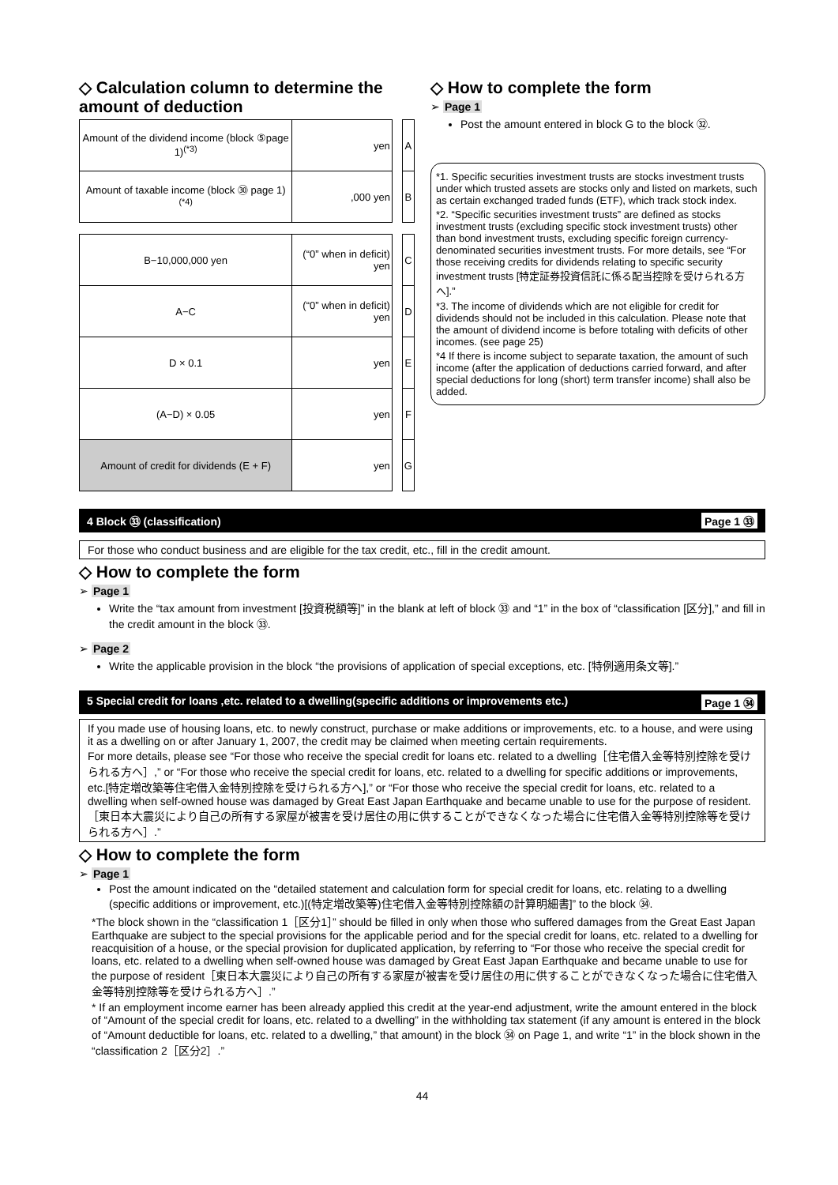◇ Calculation column to determine the amount of deduction
| Amount of the dividend income (block ⑤page 1)<sup>(*3)</sup> | yen | | A |
| Amount of taxable income (block ㉚ page 1)<sup>(*4)</sup> | ,000 yen | | B |
| B−10,000,000 yen | (“0” when in deficit) yen | | C |
| A−C | (“0” when in deficit) yen | | D |
| D × 0.1 | yen | | E |
| (A−D) × 0.05 | yen | | F |
| Amount of credit for dividends (E + F) | yen | | G |
◇ How to complete the form
➢ Page 1
Post the amount entered in block G to the block ㉜.
*1. Specific securities investment trusts are stocks investment trusts under which trusted assets are stocks only and listed on markets, such as certain exchanged traded funds (ETF), which track stock index.
*2. “Specific securities investment trusts” are defined as stocks investment trusts (excluding specific stock investment trusts) other than bond investment trusts, excluding specific foreign currency-denominated securities investment trusts. For more details, see “For those receiving credits for dividends relating to specific security investment trusts [特定証券投資信託に係る配当控除を受けられる方へ].”
*3. The income of dividends which are not eligible for credit for dividends should not be included in this calculation. Please note that the amount of dividend income is before totaling with deficits of other incomes. (see page 25)
*4 If there is income subject to separate taxation, the amount of such income (after the application of deductions carried forward, and after special deductions for long (short) term transfer income) shall also be added.
4 Block ㉝ (classification) Page 1 ㉝
For those who conduct business and are eligible for the tax credit, etc., fill in the credit amount.
◇ How to complete the form
➢ Page 1
Write the “tax amount from investment [投資税額等]” in the blank at left of block ㉝ and “1” in the box of “classification [区分],” and fill in the credit amount in the block ㉝.
➢ Page 2
Write the applicable provision in the block “the provisions of application of special exceptions, etc. [特例適用条文等].”
5 Special credit for loans ,etc. related to a dwelling(specific additions or improvements etc.) Page 1 ㉞
If you made use of housing loans, etc. to newly construct, purchase or make additions or improvements, etc. to a house, and were using it as a dwelling on or after January 1, 2007, the credit may be claimed when meeting certain requirements.
For more details, please see “For those who receive the special credit for loans etc. related to a dwelling［住宅借入金等特別控除を受けられる方へ］,” or “For those who receive the special credit for loans, etc. related to a dwelling for specific additions or improvements, etc.[特定増改築等住宅借入金特別控除を受けられる方へ],” or “For those who receive the special credit for loans, etc. related to a dwelling when self-owned house was damaged by Great East Japan Earthquake and became unable to use for the purpose of resident.［東日本大震災により自己の所有する家屋が被害を受け居住の用に供することができなくなった場合に住宅借入金等特別控除等を受けられる方へ］.”
◇ How to complete the form
➢ Page 1
Post the amount indicated on the “detailed statement and calculation form for special credit for loans, etc. relating to a dwelling (specific additions or improvement, etc.)[(特定増改築等)住宅借入金等特別控除額の計算明細書]” to the block ㉞.
*The block shown in the “classification 1［区分1］” should be filled in only when those who suffered damages from the Great East Japan Earthquake are subject to the special provisions for the applicable period and for the special credit for loans, etc. related to a dwelling for reacquisition of a house, or the special provision for duplicated application, by referring to “For those who receive the special credit for loans, etc. related to a dwelling when self-owned house was damaged by Great East Japan Earthquake and became unable to use for the purpose of resident［東日本大震災により自己の所有する家屋が被害を受け居住の用に供することができなくなった場合に住宅借入金等特別控除等を受けられる方へ］.”
* If an employment income earner has been already applied this credit at the year-end adjustment, write the amount entered in the block of “Amount of the special credit for loans, etc. related to a dwelling” in the withholding tax statement (if any amount is entered in the block of “Amount deductible for loans, etc. related to a dwelling,” that amount) in the block ㉞ on Page 1, and write “1” in the block shown in the “classification 2［区分2］.”
44